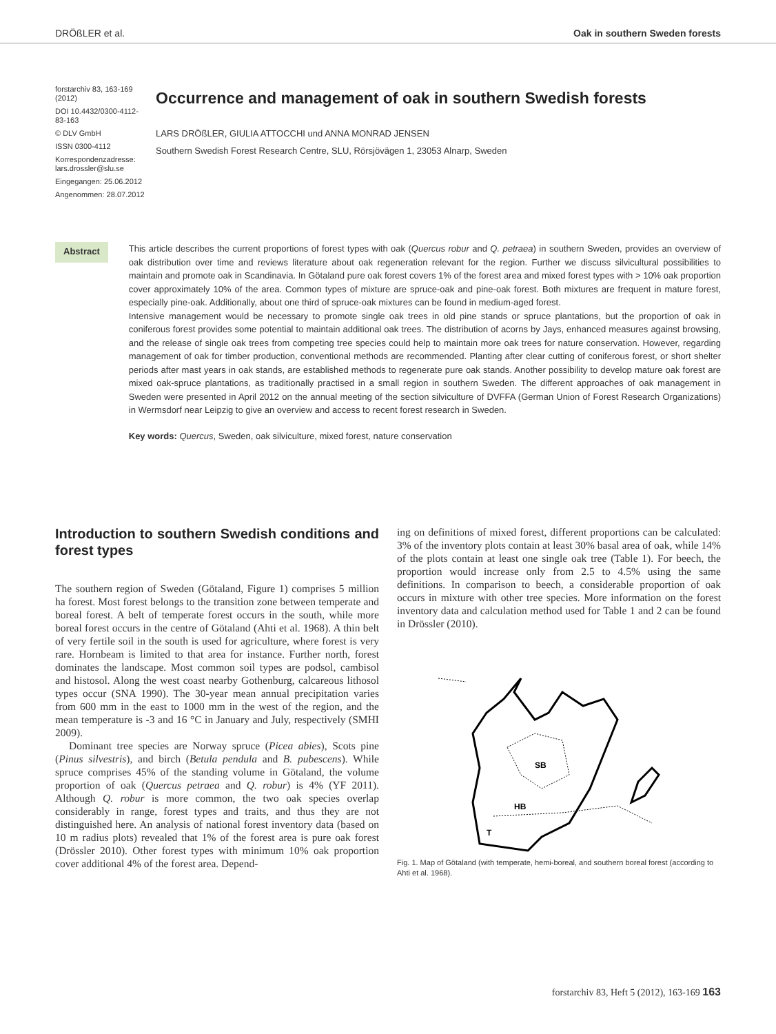DRÖßLER et al. Oak in southern Sweden forests
forstarchiv 83, 163-169 (2012)
DOI 10.4432/0300-4112-83-163
© DLV GmbH
ISSN 0300-4112
Korrespondenzadresse: lars.drossler@slu.se
Eingegangen: 25.06.2012
Angenommen: 28.07.2012
Occurrence and management of oak in southern Swedish forests
LARS DRÖßLER, GIULIA ATTOCCHI und ANNA MONRAD JENSEN
Southern Swedish Forest Research Centre, SLU, Rörsjövägen 1, 23053 Alnarp, Sweden
Abstract
This article describes the current proportions of forest types with oak (Quercus robur and Q. petraea) in southern Sweden, provides an overview of oak distribution over time and reviews literature about oak regeneration relevant for the region. Further we discuss silvicultural possibilities to maintain and promote oak in Scandinavia. In Götaland pure oak forest covers 1% of the forest area and mixed forest types with > 10% oak proportion cover approximately 10% of the area. Common types of mixture are spruce-oak and pine-oak forest. Both mixtures are frequent in mature forest, especially pine-oak. Additionally, about one third of spruce-oak mixtures can be found in medium-aged forest.
Intensive management would be necessary to promote single oak trees in old pine stands or spruce plantations, but the proportion of oak in coniferous forest provides some potential to maintain additional oak trees. The distribution of acorns by Jays, enhanced measures against browsing, and the release of single oak trees from competing tree species could help to maintain more oak trees for nature conservation. However, regarding management of oak for timber production, conventional methods are recommended. Planting after clear cutting of coniferous forest, or short shelter periods after mast years in oak stands, are established methods to regenerate pure oak stands. Another possibility to develop mature oak forest are mixed oak-spruce plantations, as traditionally practised in a small region in southern Sweden. The different approaches of oak management in Sweden were presented in April 2012 on the annual meeting of the section silviculture of DVFFA (German Union of Forest Research Organizations) in Wermsdorf near Leipzig to give an overview and access to recent forest research in Sweden.
Key words: Quercus, Sweden, oak silviculture, mixed forest, nature conservation
Introduction to southern Swedish conditions and forest types
The southern region of Sweden (Götaland, Figure 1) comprises 5 million ha forest. Most forest belongs to the transition zone between temperate and boreal forest. A belt of temperate forest occurs in the south, while more boreal forest occurs in the centre of Götaland (Ahti et al. 1968). A thin belt of very fertile soil in the south is used for agriculture, where forest is very rare. Hornbeam is limited to that area for instance. Further north, forest dominates the landscape. Most common soil types are podsol, cambisol and histosol. Along the west coast nearby Gothenburg, calcareous lithosol types occur (SNA 1990). The 30-year mean annual precipitation varies from 600 mm in the east to 1000 mm in the west of the region, and the mean temperature is -3 and 16 °C in January and July, respectively (SMHI 2009).
Dominant tree species are Norway spruce (Picea abies), Scots pine (Pinus silvestris), and birch (Betula pendula and B. pubescens). While spruce comprises 45% of the standing volume in Götaland, the volume proportion of oak (Quercus petraea and Q. robur) is 4% (YF 2011). Although Q. robur is more common, the two oak species overlap considerably in range, forest types and traits, and thus they are not distinguished here. An analysis of national forest inventory data (based on 10 m radius plots) revealed that 1% of the forest area is pure oak forest (Drössler 2010). Other forest types with minimum 10% oak proportion cover additional 4% of the forest area. Depend-
ing on definitions of mixed forest, different proportions can be calculated: 3% of the inventory plots contain at least 30% basal area of oak, while 14% of the plots contain at least one single oak tree (Table 1). For beech, the proportion would increase only from 2.5 to 4.5% using the same definitions. In comparison to beech, a considerable proportion of oak occurs in mixture with other tree species. More information on the forest inventory data and calculation method used for Table 1 and 2 can be found in Drössler (2010).
SB
HB
T
Fig. 1. Map of Götaland (with temperate, hemi-boreal, and southern boreal forest (according to Ahti et al. 1968).
forstarchiv 83, Heft 5 (2012), 163-169 163